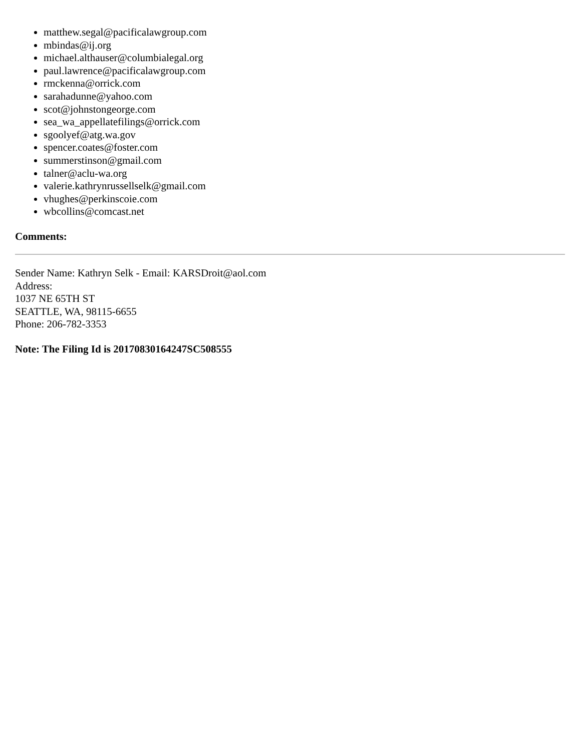matthew.segal@pacificalawgroup.com
mbindas@ij.org
michael.althauser@columbialegal.org
paul.lawrence@pacificalawgroup.com
rmckenna@orrick.com
sarahadunne@yahoo.com
scot@johnstongeorge.com
sea_wa_appellatefilings@orrick.com
sgoolyef@atg.wa.gov
spencer.coates@foster.com
summerstinson@gmail.com
talner@aclu-wa.org
valerie.kathrynrussellselk@gmail.com
vhughes@perkinscoie.com
wbcollins@comcast.net
Comments:
Sender Name: Kathryn Selk - Email: KARSDroit@aol.com
Address:
1037 NE 65TH ST
SEATTLE, WA, 98115-6655
Phone: 206-782-3353
Note: The Filing Id is 20170830164247SC508555